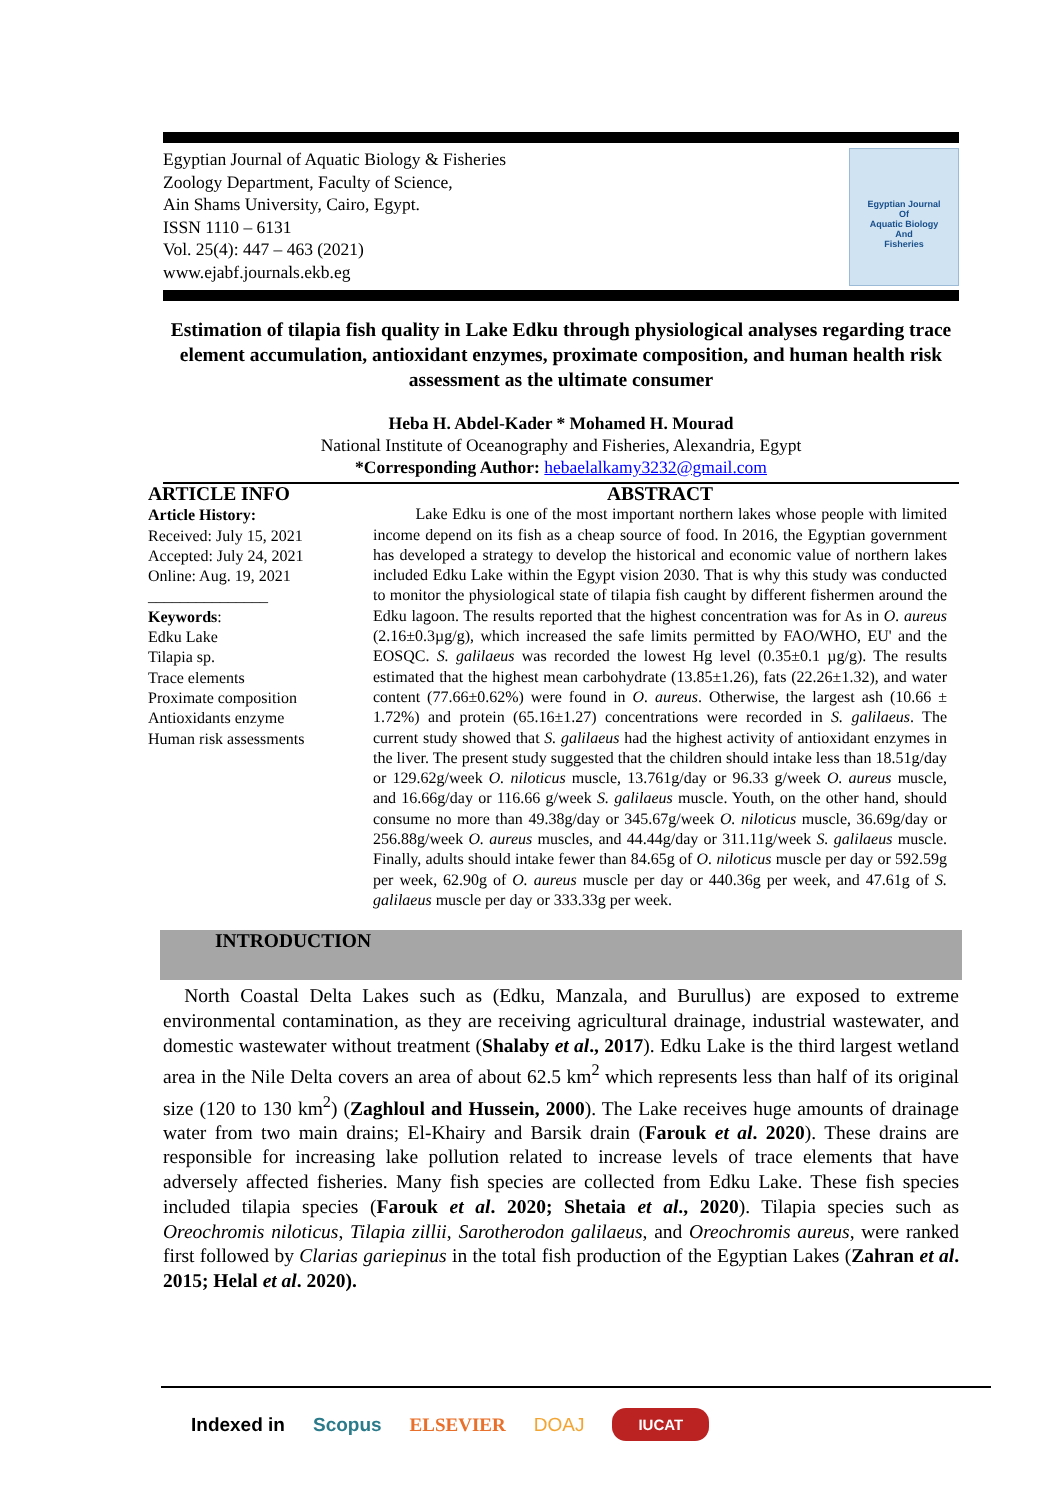Egyptian Journal of Aquatic Biology & Fisheries
Zoology Department, Faculty of Science,
Ain Shams University, Cairo, Egypt.
ISSN 1110 – 6131
Vol. 25(4): 447 – 463 (2021)
www.ejabf.journals.ekb.eg
Egyptian Journal
Of
Aquatic Biology
And
Fisheries
Estimation of tilapia fish quality in Lake Edku through physiological analyses regarding trace element accumulation, antioxidant enzymes, proximate composition, and human health risk assessment as the ultimate consumer
Heba H. Abdel-Kader * Mohamed H. Mourad
National Institute of Oceanography and Fisheries, Alexandria, Egypt
*Corresponding Author: hebaelalkamy3232@gmail.com
ARTICLE INFO
Article History:
Received: July 15, 2021
Accepted: July 24, 2021
Online: Aug. 19, 2021
_______________
Keywords:
Edku Lake
Tilapia sp.
Trace elements
Proximate composition
Antioxidants enzyme
Human risk assessments
ABSTRACT
Lake Edku is one of the most important northern lakes whose people with limited income depend on its fish as a cheap source of food. In 2016, the Egyptian government has developed a strategy to develop the historical and economic value of northern lakes included Edku Lake within the Egypt vision 2030. That is why this study was conducted to monitor the physiological state of tilapia fish caught by different fishermen around the Edku lagoon. The results reported that the highest concentration was for As in O. aureus (2.16±0.3µg/g), which increased the safe limits permitted by FAO/WHO, EU' and the EOSQC. S. galilaeus was recorded the lowest Hg level (0.35±0.1 µg/g). The results estimated that the highest mean carbohydrate (13.85±1.26), fats (22.26±1.32), and water content (77.66±0.62%) were found in O. aureus. Otherwise, the largest ash (10.66 ± 1.72%) and protein (65.16±1.27) concentrations were recorded in S. galilaeus. The current study showed that S. galilaeus had the highest activity of antioxidant enzymes in the liver. The present study suggested that the children should intake less than 18.51g/day or 129.62g/week O. niloticus muscle, 13.761g/day or 96.33 g/week O. aureus muscle, and 16.66g/day or 116.66 g/week S. galilaeus muscle. Youth, on the other hand, should consume no more than 49.38g/day or 345.67g/week O. niloticus muscle, 36.69g/day or 256.88g/week O. aureus muscles, and 44.44g/day or 311.11g/week S. galilaeus muscle. Finally, adults should intake fewer than 84.65g of O. niloticus muscle per day or 592.59g per week, 62.90g of O. aureus muscle per day or 440.36g per week, and 47.61g of S. galilaeus muscle per day or 333.33g per week.
INTRODUCTION
North Coastal Delta Lakes such as (Edku, Manzala, and Burullus) are exposed to extreme environmental contamination, as they are receiving agricultural drainage, industrial wastewater, and domestic wastewater without treatment (Shalaby et al., 2017). Edku Lake is the third largest wetland area in the Nile Delta covers an area of about 62.5 km<sup>2</sup> which represents less than half of its original size (120 to 130 km<sup>2</sup>) (Zaghloul and Hussein, 2000). The Lake receives huge amounts of drainage water from two main drains; El-Khairy and Barsik drain (Farouk et al. 2020). These drains are responsible for increasing lake pollution related to increase levels of trace elements that have adversely affected fisheries. Many fish species are collected from Edku Lake. These fish species included tilapia species (Farouk et al. 2020; Shetaia et al., 2020). Tilapia species such as Oreochromis niloticus, Tilapia zillii, Sarotherodon galilaeus, and Oreochromis aureus, were ranked first followed by Clarias gariepinus in the total fish production of the Egyptian Lakes (Zahran et al. 2015; Helal et al. 2020).
Indexed in Scopus ELSEVIER DOAJ IUCAT